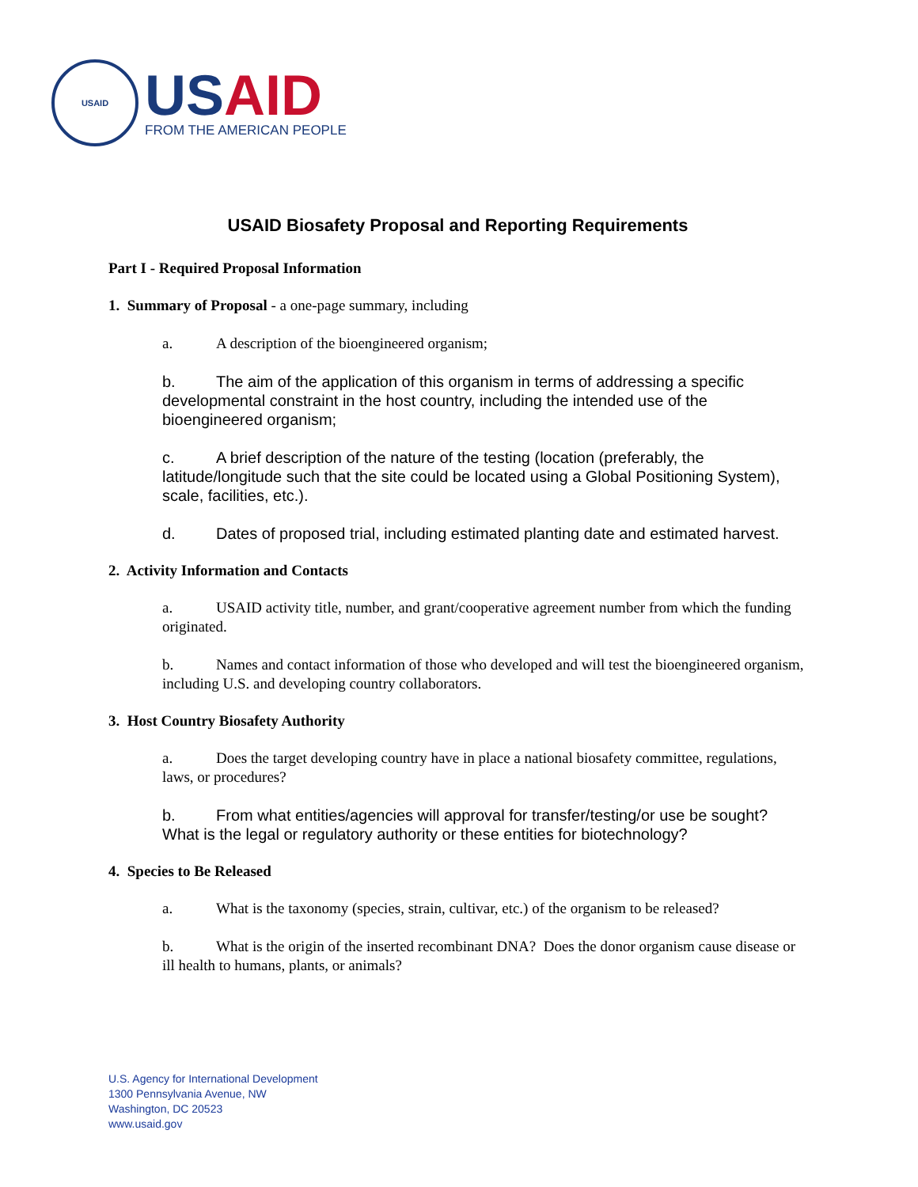USAID
US AID
FROM THE AMERICAN PEOPLE
USAID Biosafety Proposal and Reporting Requirements
Part I - Required Proposal Information
1. Summary of Proposal - a one-page summary, including
a. A description of the bioengineered organism;
b. The aim of the application of this organism in terms of addressing a specific developmental constraint in the host country, including the intended use of the bioengineered organism;
c. A brief description of the nature of the testing (location (preferably, the latitude/longitude such that the site could be located using a Global Positioning System), scale, facilities, etc.).
d. Dates of proposed trial, including estimated planting date and estimated harvest.
2. Activity Information and Contacts
a. USAID activity title, number, and grant/cooperative agreement number from which the funding originated.
b. Names and contact information of those who developed and will test the bioengineered organism, including U.S. and developing country collaborators.
3. Host Country Biosafety Authority
a. Does the target developing country have in place a national biosafety committee, regulations, laws, or procedures?
b. From what entities/agencies will approval for transfer/testing/or use be sought? What is the legal or regulatory authority or these entities for biotechnology?
4. Species to Be Released
a. What is the taxonomy (species, strain, cultivar, etc.) of the organism to be released?
b. What is the origin of the inserted recombinant DNA? Does the donor organism cause disease or ill health to humans, plants, or animals?
U.S. Agency for International Development
1300 Pennsylvania Avenue, NW
Washington, DC 20523
www.usaid.gov